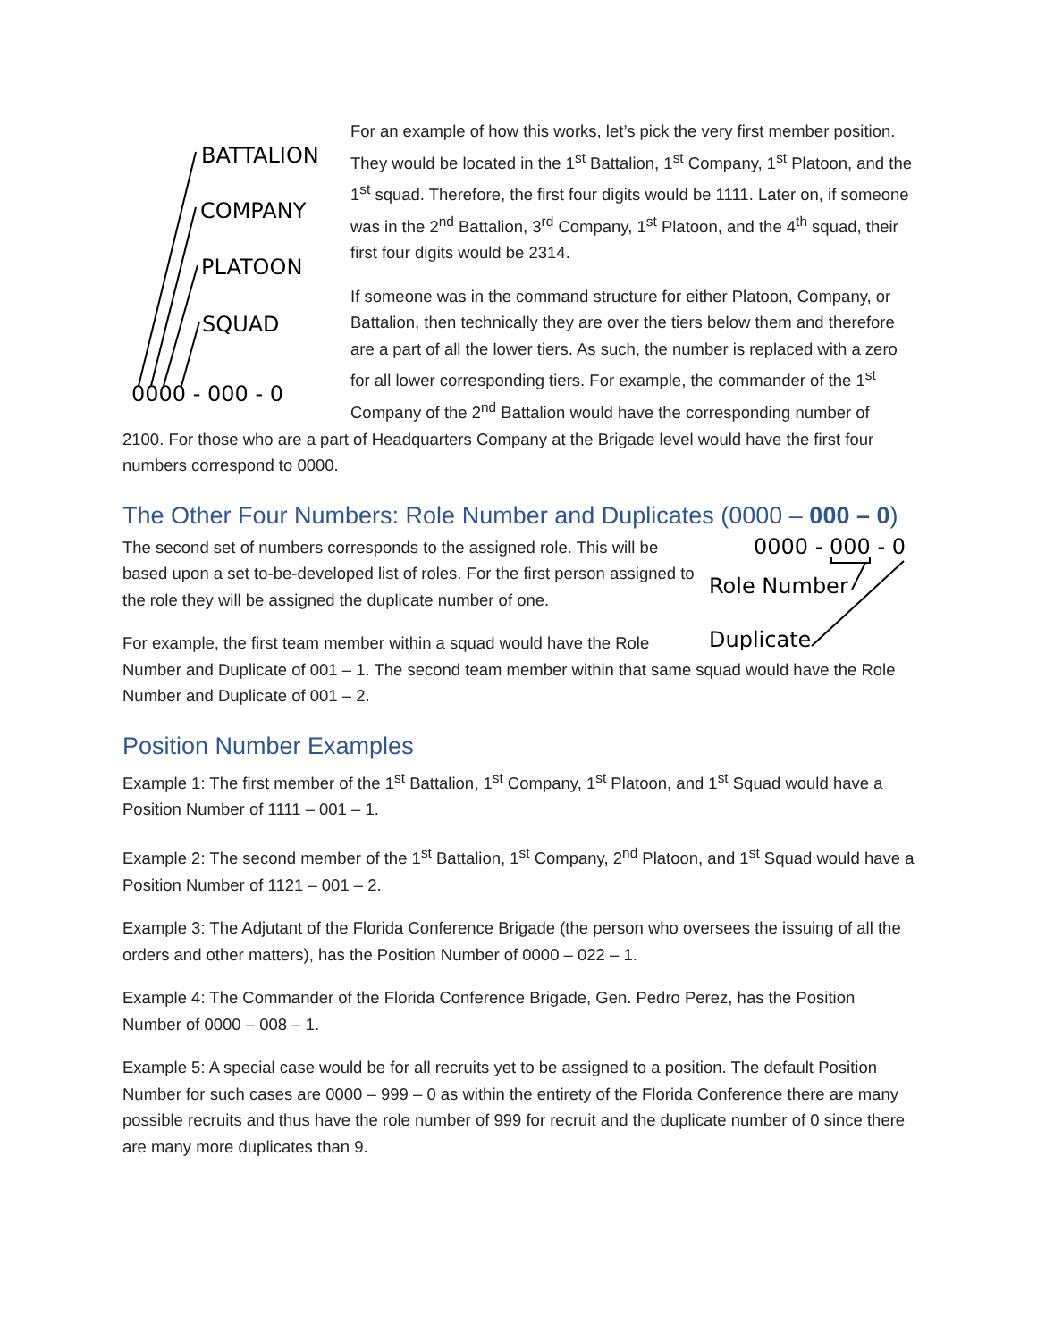BATTALION
COMPANY
PLATOON
SQUAD
0000 - 000 - 0
For an example of how this works, let’s pick the very first member position. They would be located in the 1<sup>st</sup> Battalion, 1<sup>st</sup> Company, 1<sup>st</sup> Platoon, and the 1<sup>st</sup> squad. Therefore, the first four digits would be 1111. Later on, if someone was in the 2<sup>nd</sup> Battalion, 3<sup>rd</sup> Company, 1<sup>st</sup> Platoon, and the 4<sup>th</sup> squad, their first four digits would be 2314.
If someone was in the command structure for either Platoon, Company, or Battalion, then technically they are over the tiers below them and therefore are a part of all the lower tiers. As such, the number is replaced with a zero for all lower corresponding tiers. For example, the commander of the 1<sup>st</sup> Company of the 2<sup>nd</sup> Battalion would have the corresponding number of 2100. For those who are a part of Headquarters Company at the Brigade level would have the first four numbers correspond to 0000.
The Other Four Numbers: Role Number and Duplicates (0000 – 000 – 0)
0000 - 000 - 0
Role Number
Duplicate
The second set of numbers corresponds to the assigned role. This will be based upon a set to-be-developed list of roles. For the first person assigned to the role they will be assigned the duplicate number of one.
For example, the first team member within a squad would have the Role Number and Duplicate of 001 – 1. The second team member within that same squad would have the Role Number and Duplicate of 001 – 2.
Position Number Examples
Example 1: The first member of the 1<sup>st</sup> Battalion, 1<sup>st</sup> Company, 1<sup>st</sup> Platoon, and 1<sup>st</sup> Squad would have a Position Number of 1111 – 001 – 1.
Example 2: The second member of the 1<sup>st</sup> Battalion, 1<sup>st</sup> Company, 2<sup>nd</sup> Platoon, and 1<sup>st</sup> Squad would have a Position Number of 1121 – 001 – 2.
Example 3: The Adjutant of the Florida Conference Brigade (the person who oversees the issuing of all the orders and other matters), has the Position Number of 0000 – 022 – 1.
Example 4: The Commander of the Florida Conference Brigade, Gen. Pedro Perez, has the Position Number of 0000 – 008 – 1.
Example 5: A special case would be for all recruits yet to be assigned to a position. The default Position Number for such cases are 0000 – 999 – 0 as within the entirety of the Florida Conference there are many possible recruits and thus have the role number of 999 for recruit and the duplicate number of 0 since there are many more duplicates than 9.